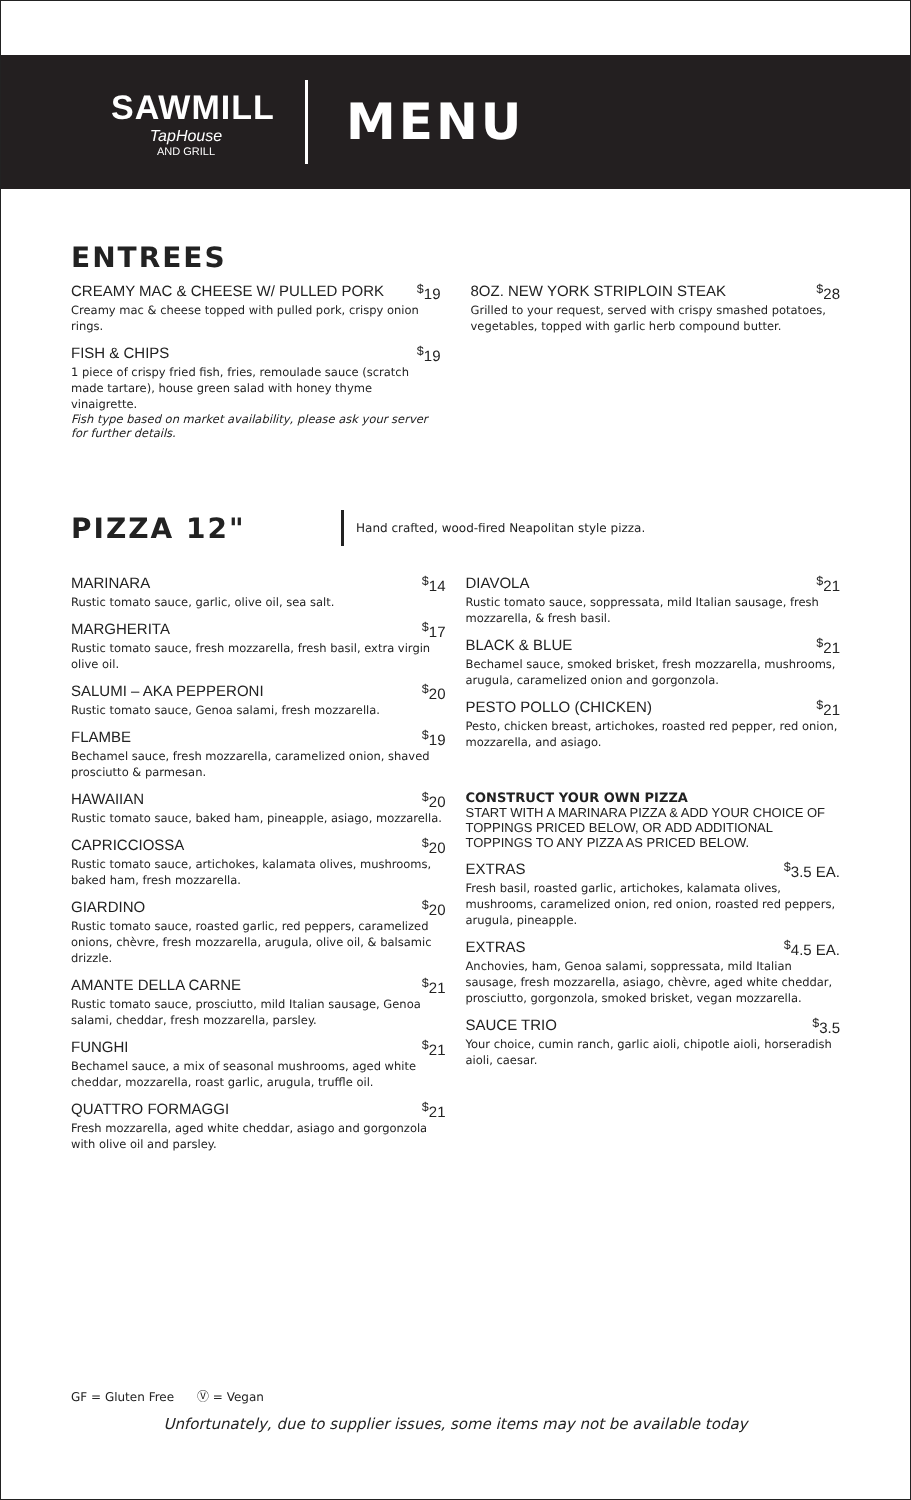SAWMILL
TapHouse
AND GRILL
MENU
ENTREES
CREAMY MAC & CHEESE W/ PULLED PORK<sup>$</sup>19
Creamy mac & cheese topped with pulled pork, crispy onion rings.
FISH & CHIPS<sup>$</sup>19
1 piece of crispy fried fish, fries, remoulade sauce (scratch made tartare), house green salad with honey thyme vinaigrette.
Fish type based on market availability, please ask your server for further details.
8OZ. NEW YORK STRIPLOIN STEAK<sup>$</sup>28
Grilled to your request, served with crispy smashed potatoes, vegetables, topped with garlic herb compound butter.
PIZZA 12"
Hand crafted, wood-fired Neapolitan style pizza.
MARINARA<sup>$</sup>14
Rustic tomato sauce, garlic, olive oil, sea salt.
MARGHERITA<sup>$</sup>17
Rustic tomato sauce, fresh mozzarella, fresh basil, extra virgin olive oil.
SALUMI – AKA PEPPERONI<sup>$</sup>20
Rustic tomato sauce, Genoa salami, fresh mozzarella.
FLAMBE<sup>$</sup>19
Bechamel sauce, fresh mozzarella, caramelized onion, shaved prosciutto & parmesan.
HAWAIIAN<sup>$</sup>20
Rustic tomato sauce, baked ham, pineapple, asiago, mozzarella.
CAPRICCIOSSA<sup>$</sup>20
Rustic tomato sauce, artichokes, kalamata olives, mushrooms, baked ham, fresh mozzarella.
GIARDINO<sup>$</sup>20
Rustic tomato sauce, roasted garlic, red peppers, caramelized onions, chèvre, fresh mozzarella, arugula, olive oil, & balsamic drizzle.
AMANTE DELLA CARNE<sup>$</sup>21
Rustic tomato sauce, prosciutto, mild Italian sausage, Genoa salami, cheddar, fresh mozzarella, parsley.
FUNGHI<sup>$</sup>21
Bechamel sauce, a mix of seasonal mushrooms, aged white cheddar, mozzarella, roast garlic, arugula, truffle oil.
QUATTRO FORMAGGI<sup>$</sup>21
Fresh mozzarella, aged white cheddar, asiago and gorgonzola with olive oil and parsley.
DIAVOLA<sup>$</sup>21
Rustic tomato sauce, soppressata, mild Italian sausage, fresh mozzarella, & fresh basil.
BLACK & BLUE<sup>$</sup>21
Bechamel sauce, smoked brisket, fresh mozzarella, mushrooms, arugula, caramelized onion and gorgonzola.
PESTO POLLO (CHICKEN)<sup>$</sup>21
Pesto, chicken breast, artichokes, roasted red pepper, red onion, mozzarella, and asiago.
CONSTRUCT YOUR OWN PIZZA
START WITH A MARINARA PIZZA & ADD YOUR CHOICE OF TOPPINGS PRICED BELOW, OR ADD ADDITIONAL TOPPINGS TO ANY PIZZA AS PRICED BELOW.
EXTRAS<sup>$</sup>3.5 EA.
Fresh basil, roasted garlic, artichokes, kalamata olives, mushrooms, caramelized onion, red onion, roasted red peppers, arugula, pineapple.
EXTRAS<sup>$</sup>4.5 EA.
Anchovies, ham, Genoa salami, soppressata, mild Italian sausage, fresh mozzarella, asiago, chèvre, aged white cheddar, prosciutto, gorgonzola, smoked brisket, vegan mozzarella.
SAUCE TRIO<sup>$</sup>3.5
Your choice, cumin ranch, garlic aioli, chipotle aioli, horseradish aioli, caesar.
GF = Gluten Free Ⓥ = Vegan
Unfortunately, due to supplier issues, some items may not be available today